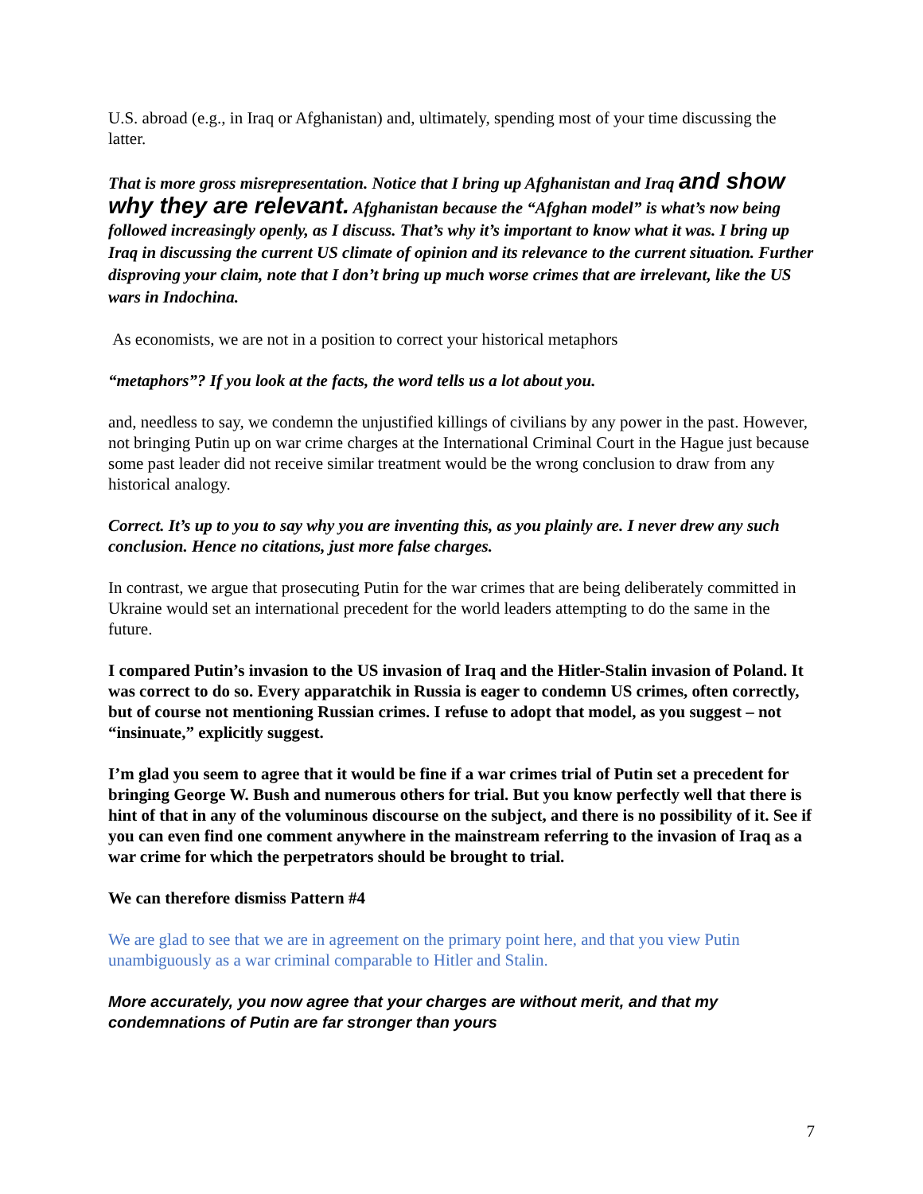U.S. abroad (e.g., in Iraq or Afghanistan) and, ultimately, spending most of your time discussing the latter.
That is more gross misrepresentation. Notice that I bring up Afghanistan and Iraq and show why they are relevant. Afghanistan because the “Afghan model” is what’s now being followed increasingly openly, as I discuss. That’s why it’s important to know what it was. I bring up Iraq in discussing the current US climate of opinion and its relevance to the current situation. Further disproving your claim, note that I don’t bring up much worse crimes that are irrelevant, like the US wars in Indochina.
As economists, we are not in a position to correct your historical metaphors
“metaphors”? If you look at the facts, the word tells us a lot about you.
and, needless to say, we condemn the unjustified killings of civilians by any power in the past. However, not bringing Putin up on war crime charges at the International Criminal Court in the Hague just because some past leader did not receive similar treatment would be the wrong conclusion to draw from any historical analogy.
Correct. It’s up to you to say why you are inventing this, as you plainly are. I never drew any such conclusion. Hence no citations, just more false charges.
In contrast, we argue that prosecuting Putin for the war crimes that are being deliberately committed in Ukraine would set an international precedent for the world leaders attempting to do the same in the future.
I compared Putin’s invasion to the US invasion of Iraq and the Hitler-Stalin invasion of Poland. It was correct to do so. Every apparatchik in Russia is eager to condemn US crimes, often correctly, but of course not mentioning Russian crimes. I refuse to adopt that model, as you suggest – not “insinuate,” explicitly suggest.
I’m glad you seem to agree that it would be fine if a war crimes trial of Putin set a precedent for bringing George W. Bush and numerous others for trial. But you know perfectly well that there is hint of that in any of the voluminous discourse on the subject, and there is no possibility of it. See if you can even find one comment anywhere in the mainstream referring to the invasion of Iraq as a war crime for which the perpetrators should be brought to trial.
We can therefore dismiss Pattern #4
We are glad to see that we are in agreement on the primary point here, and that you view Putin unambiguously as a war criminal comparable to Hitler and Stalin.
More accurately, you now agree that your charges are without merit, and that my condemnations of Putin are far stronger than yours
7